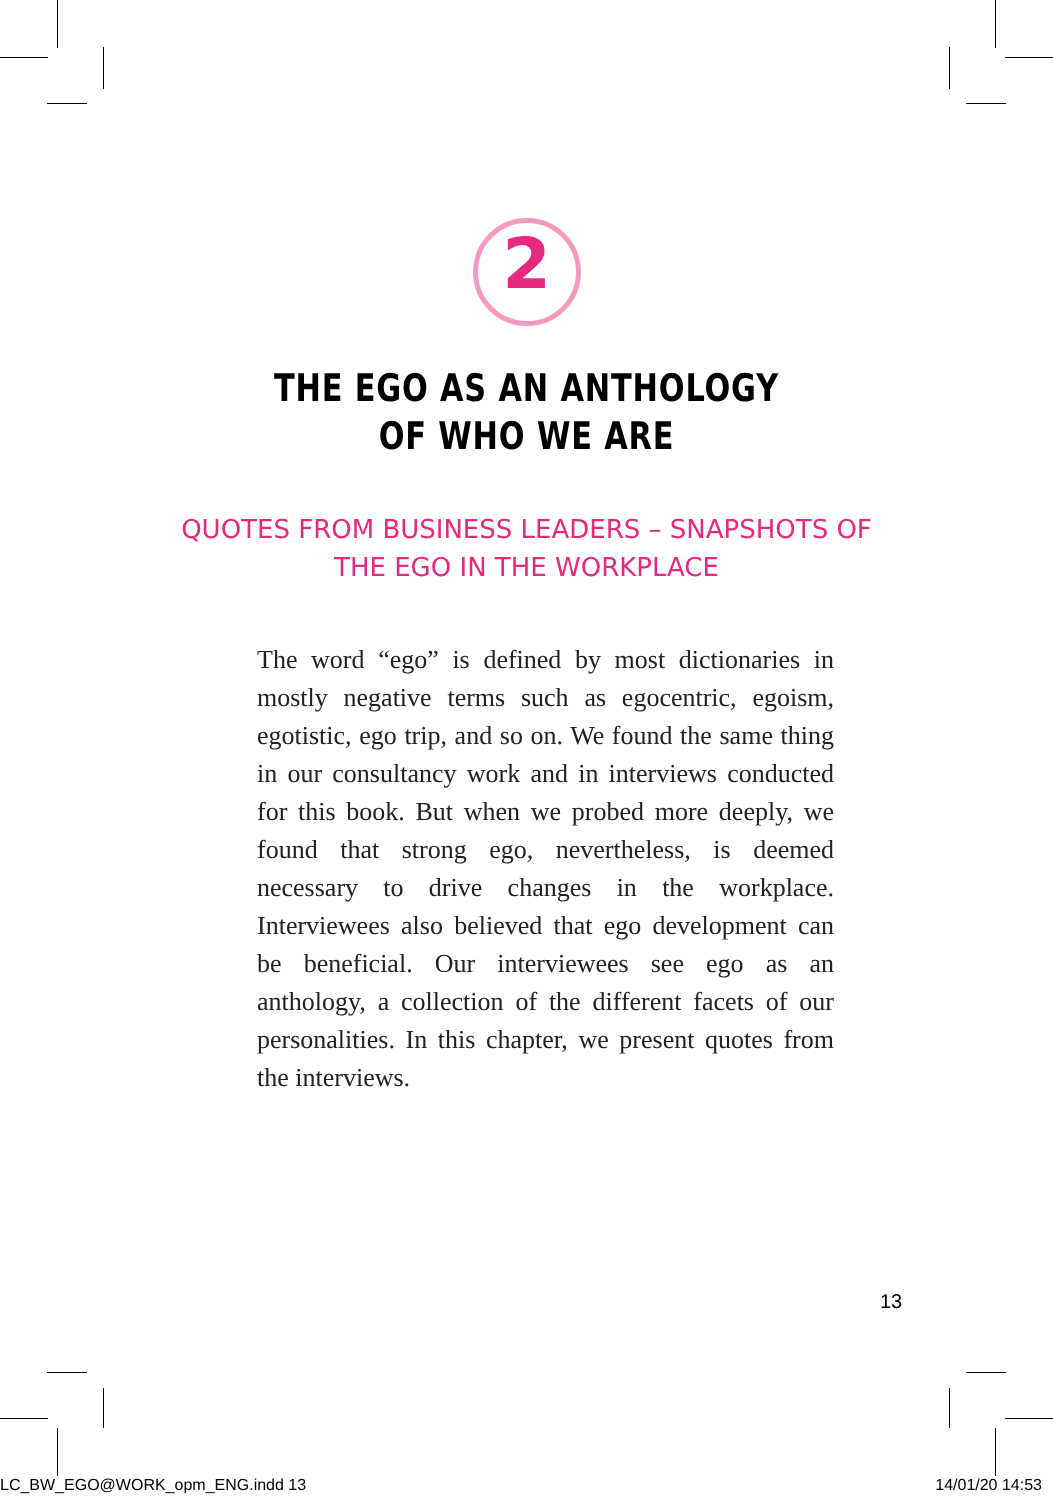2
THE EGO AS AN ANTHOLOGY
OF WHO WE ARE
QUOTES FROM BUSINESS LEADERS – SNAPSHOTS OF
THE EGO IN THE WORKPLACE
The word “ego” is defined by most dictionaries in mostly negative terms such as egocentric, egoism, egotistic, ego trip, and so on. We found the same thing in our consultancy work and in interviews conducted for this book. But when we probed more deeply, we found that strong ego, nevertheless, is deemed necessary to drive changes in the workplace. Interviewees also believed that ego development can be beneficial. Our interviewees see ego as an anthology, a collection of the different facets of our personalities. In this chapter, we present quotes from the interviews.
13
LC_BW_EGO@WORK_opm_ENG.indd 13 14/01/20 14:53